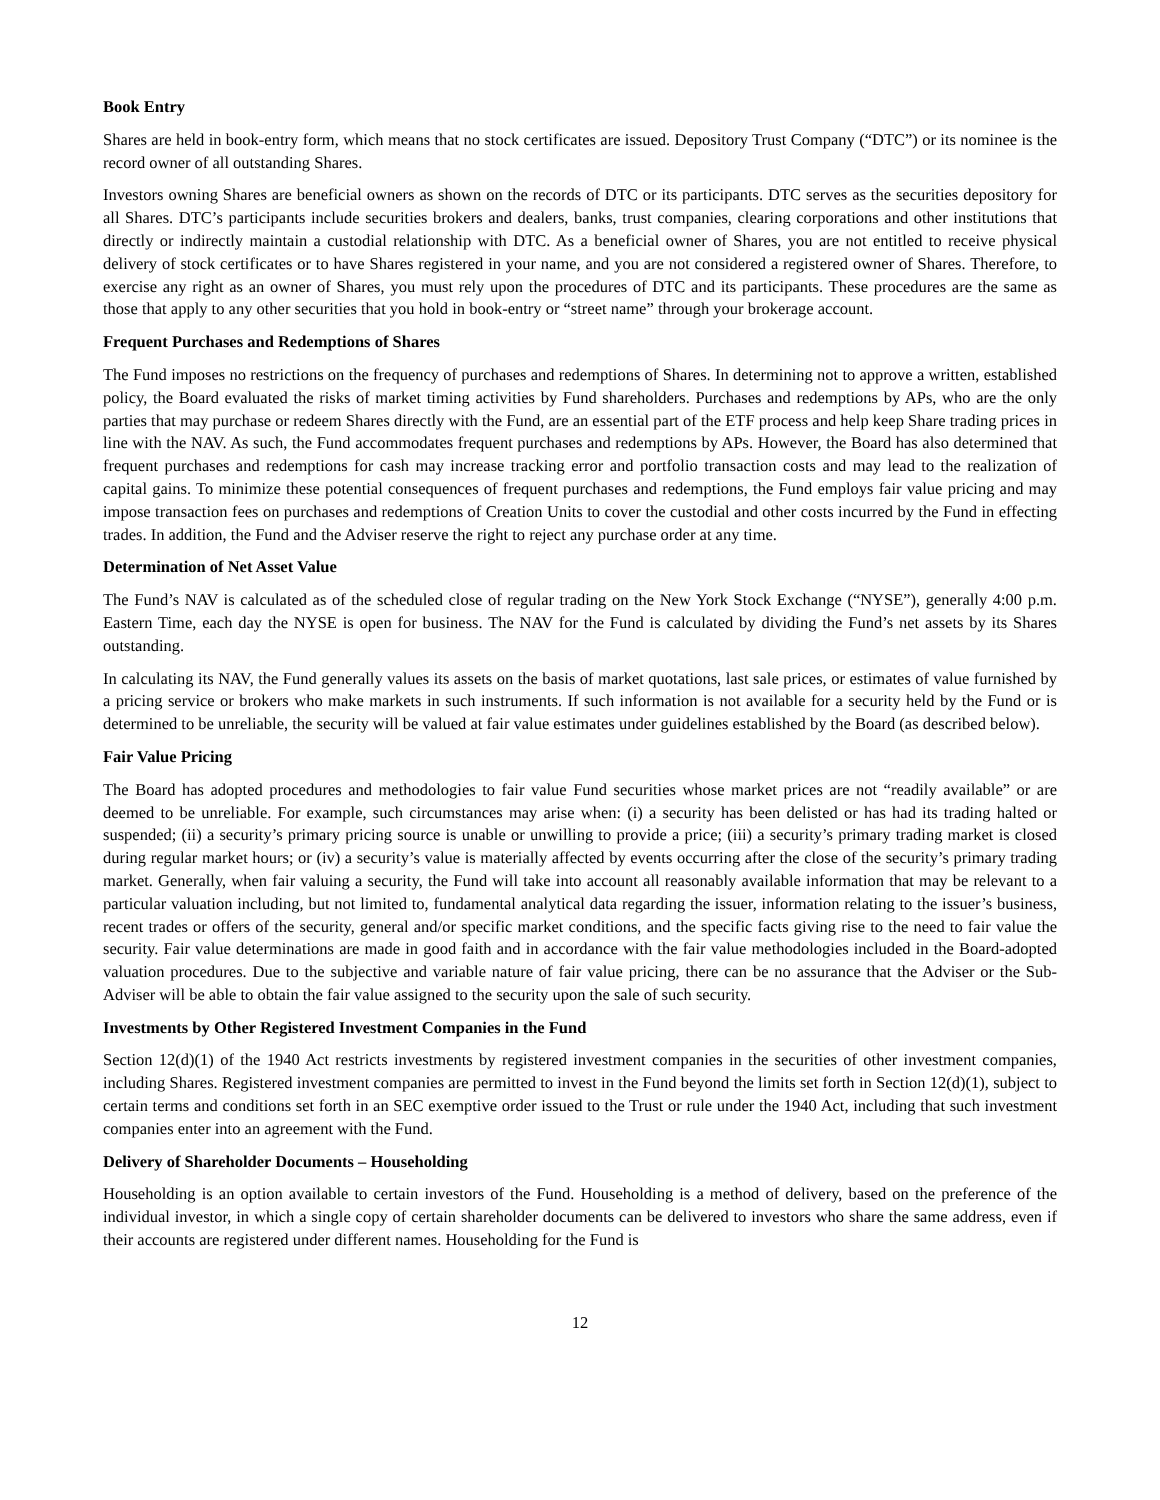Book Entry
Shares are held in book-entry form, which means that no stock certificates are issued. Depository Trust Company (“DTC”) or its nominee is the record owner of all outstanding Shares.
Investors owning Shares are beneficial owners as shown on the records of DTC or its participants. DTC serves as the securities depository for all Shares. DTC’s participants include securities brokers and dealers, banks, trust companies, clearing corporations and other institutions that directly or indirectly maintain a custodial relationship with DTC. As a beneficial owner of Shares, you are not entitled to receive physical delivery of stock certificates or to have Shares registered in your name, and you are not considered a registered owner of Shares. Therefore, to exercise any right as an owner of Shares, you must rely upon the procedures of DTC and its participants. These procedures are the same as those that apply to any other securities that you hold in book-entry or “street name” through your brokerage account.
Frequent Purchases and Redemptions of Shares
The Fund imposes no restrictions on the frequency of purchases and redemptions of Shares. In determining not to approve a written, established policy, the Board evaluated the risks of market timing activities by Fund shareholders. Purchases and redemptions by APs, who are the only parties that may purchase or redeem Shares directly with the Fund, are an essential part of the ETF process and help keep Share trading prices in line with the NAV. As such, the Fund accommodates frequent purchases and redemptions by APs. However, the Board has also determined that frequent purchases and redemptions for cash may increase tracking error and portfolio transaction costs and may lead to the realization of capital gains. To minimize these potential consequences of frequent purchases and redemptions, the Fund employs fair value pricing and may impose transaction fees on purchases and redemptions of Creation Units to cover the custodial and other costs incurred by the Fund in effecting trades. In addition, the Fund and the Adviser reserve the right to reject any purchase order at any time.
Determination of Net Asset Value
The Fund’s NAV is calculated as of the scheduled close of regular trading on the New York Stock Exchange (“NYSE”), generally 4:00 p.m. Eastern Time, each day the NYSE is open for business. The NAV for the Fund is calculated by dividing the Fund’s net assets by its Shares outstanding.
In calculating its NAV, the Fund generally values its assets on the basis of market quotations, last sale prices, or estimates of value furnished by a pricing service or brokers who make markets in such instruments. If such information is not available for a security held by the Fund or is determined to be unreliable, the security will be valued at fair value estimates under guidelines established by the Board (as described below).
Fair Value Pricing
The Board has adopted procedures and methodologies to fair value Fund securities whose market prices are not “readily available” or are deemed to be unreliable. For example, such circumstances may arise when: (i) a security has been delisted or has had its trading halted or suspended; (ii) a security’s primary pricing source is unable or unwilling to provide a price; (iii) a security’s primary trading market is closed during regular market hours; or (iv) a security’s value is materially affected by events occurring after the close of the security’s primary trading market. Generally, when fair valuing a security, the Fund will take into account all reasonably available information that may be relevant to a particular valuation including, but not limited to, fundamental analytical data regarding the issuer, information relating to the issuer’s business, recent trades or offers of the security, general and/or specific market conditions, and the specific facts giving rise to the need to fair value the security. Fair value determinations are made in good faith and in accordance with the fair value methodologies included in the Board-adopted valuation procedures. Due to the subjective and variable nature of fair value pricing, there can be no assurance that the Adviser or the Sub-Adviser will be able to obtain the fair value assigned to the security upon the sale of such security.
Investments by Other Registered Investment Companies in the Fund
Section 12(d)(1) of the 1940 Act restricts investments by registered investment companies in the securities of other investment companies, including Shares. Registered investment companies are permitted to invest in the Fund beyond the limits set forth in Section 12(d)(1), subject to certain terms and conditions set forth in an SEC exemptive order issued to the Trust or rule under the 1940 Act, including that such investment companies enter into an agreement with the Fund.
Delivery of Shareholder Documents – Householding
Householding is an option available to certain investors of the Fund. Householding is a method of delivery, based on the preference of the individual investor, in which a single copy of certain shareholder documents can be delivered to investors who share the same address, even if their accounts are registered under different names. Householding for the Fund is
12